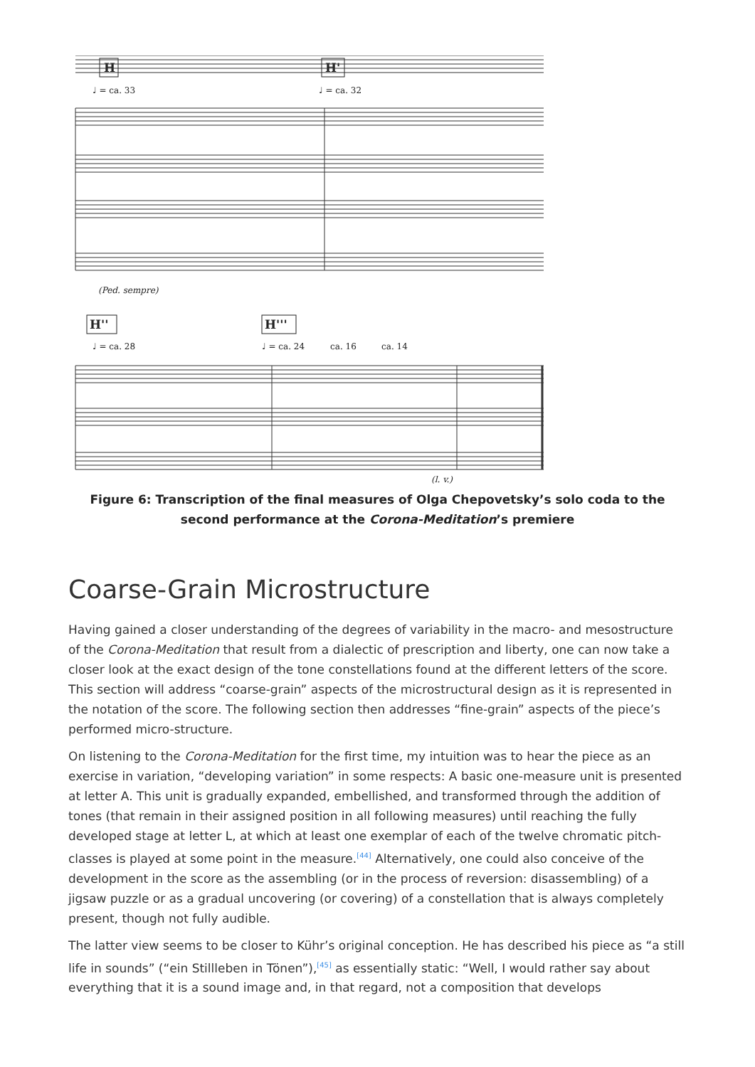H
H'
♩ = ca. 33
♩ = ca. 32
(Ped. sempre)
H''
H'''
♩ = ca. 28
♩ = ca. 24
ca. 16
ca. 14
(l. v.)
Figure 6: Transcription of the final measures of Olga Chepovetsky’s solo coda to the second performance at the Corona-Meditation’s premiere
Coarse-Grain Microstructure
Having gained a closer understanding of the degrees of variability in the macro- and mesostructure of the Corona-Meditation that result from a dialectic of prescription and liberty, one can now take a closer look at the exact design of the tone constellations found at the different letters of the score. This section will address “coarse-grain” aspects of the microstructural design as it is represented in the notation of the score. The following section then addresses “fine-grain” aspects of the piece’s performed micro-structure.
On listening to the Corona-Meditation for the first time, my intuition was to hear the piece as an exercise in variation, “developing variation” in some respects: A basic one-measure unit is presented at letter A. This unit is gradually expanded, embellished, and transformed through the addition of tones (that remain in their assigned position in all following measures) until reaching the fully developed stage at letter L, at which at least one exemplar of each of the twelve chromatic pitch-classes is played at some point in the measure.<sup>[44]</sup> Alternatively, one could also conceive of the development in the score as the assembling (or in the process of reversion: disassembling) of a jigsaw puzzle or as a gradual uncovering (or covering) of a constellation that is always completely present, though not fully audible.
The latter view seems to be closer to Kühr’s original conception. He has described his piece as “a still life in sounds” (“ein Stillleben in Tönen”),<sup>[45]</sup> as essentially static: “Well, I would rather say about everything that it is a sound image and, in that regard, not a composition that develops